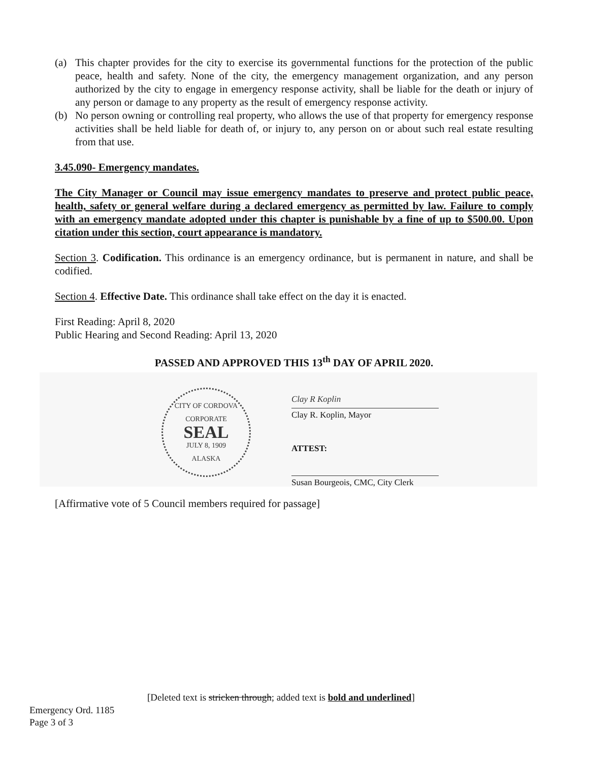(a) This chapter provides for the city to exercise its governmental functions for the protection of the public peace, health and safety. None of the city, the emergency management organization, and any person authorized by the city to engage in emergency response activity, shall be liable for the death or injury of any person or damage to any property as the result of emergency response activity.
(b) No person owning or controlling real property, who allows the use of that property for emergency response activities shall be held liable for death of, or injury to, any person on or about such real estate resulting from that use.
3.45.090- Emergency mandates.
The City Manager or Council may issue emergency mandates to preserve and protect public peace, health, safety or general welfare during a declared emergency as permitted by law. Failure to comply with an emergency mandate adopted under this chapter is punishable by a fine of up to $500.00. Upon citation under this section, court appearance is mandatory.
Section 3. Codification. This ordinance is an emergency ordinance, but is permanent in nature, and shall be codified.
Section 4. Effective Date. This ordinance shall take effect on the day it is enacted.
First Reading: April 8, 2020
Public Hearing and Second Reading: April 13, 2020
PASSED AND APPROVED THIS 13<sup>th</sup> DAY OF APRIL 2020.
CITY OF CORDOVA
CORPORATE
SEAL
JULY 8, 1909
ALASKA
Clay R Koplin
Clay R. Koplin, Mayor
ATTEST:
Susan Bourgeois, CMC, City Clerk
[Affirmative vote of 5 Council members required for passage]
[Deleted text is stricken through; added text is bold and underlined]
Emergency Ord. 1185
Page 3 of 3